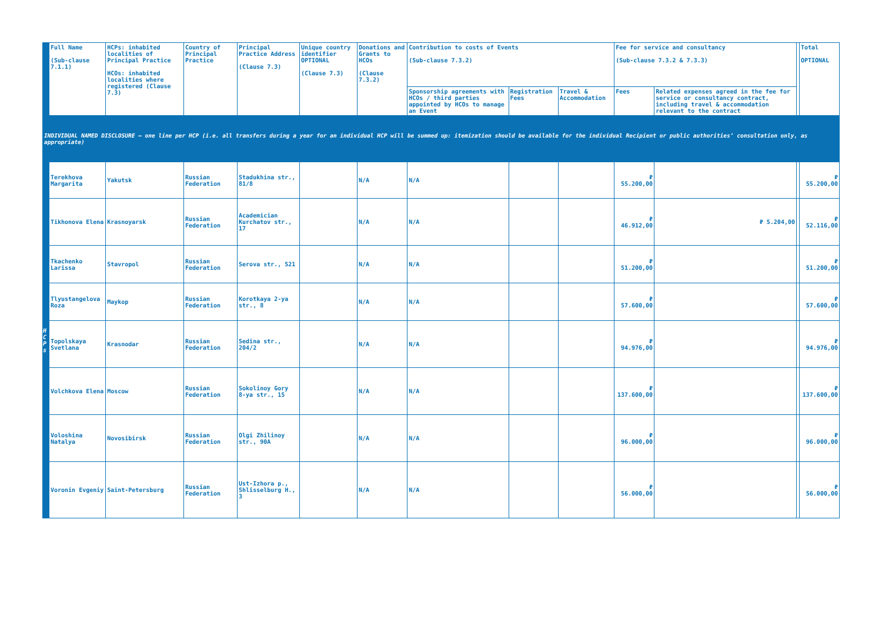| | Full Name (Sub-clause 7.1.1) | HCPs: inhabited localities of Principal Practice HCOs: inhabited localities where registered (Clause 7.3) | Country of Principal Practice | Principal Practice Address (Clause 7.3) | Unique country identifier OPTIONAL (Clause 7.3) | Donations and Grants to HCOs (Clause 7.3.2) | Contribution to costs of Events (Sub-clause 7.3.2) | | | Fee for service and consultancy (Sub-clause 7.3.2 & 7.3.3) | | | Total OPTIONAL |
| --- | --- | --- | --- | --- | --- | --- | --- | --- | --- | --- | --- | --- | --- |
| | | | | | | | Sponsorship agreements with HCOs / third parties appointed by HCOs to manage an Event | Registration Fees | Travel & Accommodation | Fees | Related expenses agreed in the fee for service or consultancy contract, including travel & accommodation relevant to the contract | | |
| INDIVIDUAL NAMED DISCLOSURE – one line per HCP (i.e. all transfers during a year for an individual HCP will be summed up: itemization should be available for the individual Recipient or public authorities’ consultation only, as appropriate) | | | | | | | | | | | | | |
| H C P s | Terekhova Margarita | Yakutsk | Russian Federation | Stadukhina str., 81/8 | | N/A | N/A | | | ₽ 55.200,00 | | | ₽ 55.200,00 |
| | Tikhonova Elena | Krasnoyarsk | Russian Federation | Academician Kurchatov str., 17 | | N/A | N/A | | | ₽ 46.912,00 | ₽ 5.204,00 | | ₽ 52.116,00 |
| | Tkachenko Larissa | Stavropol | Russian Federation | Serova str., 521 | | N/A | N/A | | | ₽ 51.200,00 | | | ₽ 51.200,00 |
| | Tlyustangelova Roza | Maykop | Russian Federation | Korotkaya 2-ya str., 8 | | N/A | N/A | | | ₽ 57.600,00 | | | ₽ 57.600,00 |
| | Topolskaya Svetlana | Krasnodar | Russian Federation | Sedina str., 204/2 | | N/A | N/A | | | ₽ 94.976,00 | | | ₽ 94.976,00 |
| | Volchkova Elena | Moscow | Russian Federation | Sokolinoy Gory 8-ya str., 15 | | N/A | N/A | | | ₽ 137.600,00 | | | ₽ 137.600,00 |
| | Voloshina Natalya | Novosibirsk | Russian Federation | Olgi Zhilinoy str., 90A | | N/A | N/A | | | ₽ 96.000,00 | | | ₽ 96.000,00 |
| | Voronin Evgeniy | Saint-Petersburg | Russian Federation | Ust-Izhora p., Shlisselburg H., 3 | | N/A | N/A | | | ₽ 56.000,00 | | | ₽ 56.000,00 |